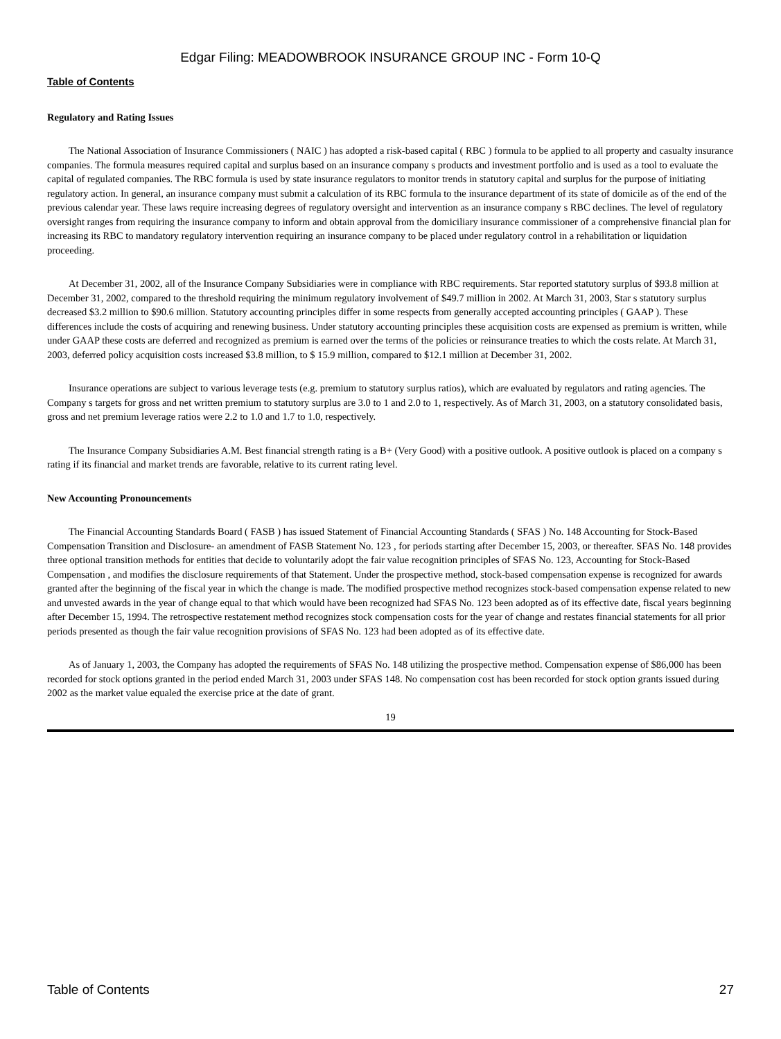Edgar Filing: MEADOWBROOK INSURANCE GROUP INC - Form 10-Q
Table of Contents
Regulatory and Rating Issues
The National Association of Insurance Commissioners ( NAIC ) has adopted a risk-based capital ( RBC ) formula to be applied to all property and casualty insurance companies. The formula measures required capital and surplus based on an insurance company s products and investment portfolio and is used as a tool to evaluate the capital of regulated companies. The RBC formula is used by state insurance regulators to monitor trends in statutory capital and surplus for the purpose of initiating regulatory action. In general, an insurance company must submit a calculation of its RBC formula to the insurance department of its state of domicile as of the end of the previous calendar year. These laws require increasing degrees of regulatory oversight and intervention as an insurance company s RBC declines. The level of regulatory oversight ranges from requiring the insurance company to inform and obtain approval from the domiciliary insurance commissioner of a comprehensive financial plan for increasing its RBC to mandatory regulatory intervention requiring an insurance company to be placed under regulatory control in a rehabilitation or liquidation proceeding.
At December 31, 2002, all of the Insurance Company Subsidiaries were in compliance with RBC requirements. Star reported statutory surplus of $93.8 million at December 31, 2002, compared to the threshold requiring the minimum regulatory involvement of $49.7 million in 2002. At March 31, 2003, Star s statutory surplus decreased $3.2 million to $90.6 million. Statutory accounting principles differ in some respects from generally accepted accounting principles ( GAAP ). These differences include the costs of acquiring and renewing business. Under statutory accounting principles these acquisition costs are expensed as premium is written, while under GAAP these costs are deferred and recognized as premium is earned over the terms of the policies or reinsurance treaties to which the costs relate. At March 31, 2003, deferred policy acquisition costs increased $3.8 million, to $ 15.9 million, compared to $12.1 million at December 31, 2002.
Insurance operations are subject to various leverage tests (e.g. premium to statutory surplus ratios), which are evaluated by regulators and rating agencies. The Company s targets for gross and net written premium to statutory surplus are 3.0 to 1 and 2.0 to 1, respectively. As of March 31, 2003, on a statutory consolidated basis, gross and net premium leverage ratios were 2.2 to 1.0 and 1.7 to 1.0, respectively.
The Insurance Company Subsidiaries A.M. Best financial strength rating is a B+ (Very Good) with a positive outlook. A positive outlook is placed on a company s rating if its financial and market trends are favorable, relative to its current rating level.
New Accounting Pronouncements
The Financial Accounting Standards Board ( FASB ) has issued Statement of Financial Accounting Standards ( SFAS ) No. 148 Accounting for Stock-Based Compensation Transition and Disclosure- an amendment of FASB Statement No. 123 , for periods starting after December 15, 2003, or thereafter. SFAS No. 148 provides three optional transition methods for entities that decide to voluntarily adopt the fair value recognition principles of SFAS No. 123, Accounting for Stock-Based Compensation , and modifies the disclosure requirements of that Statement. Under the prospective method, stock-based compensation expense is recognized for awards granted after the beginning of the fiscal year in which the change is made. The modified prospective method recognizes stock-based compensation expense related to new and unvested awards in the year of change equal to that which would have been recognized had SFAS No. 123 been adopted as of its effective date, fiscal years beginning after December 15, 1994. The retrospective restatement method recognizes stock compensation costs for the year of change and restates financial statements for all prior periods presented as though the fair value recognition provisions of SFAS No. 123 had been adopted as of its effective date.
As of January 1, 2003, the Company has adopted the requirements of SFAS No. 148 utilizing the prospective method. Compensation expense of $86,000 has been recorded for stock options granted in the period ended March 31, 2003 under SFAS 148. No compensation cost has been recorded for stock option grants issued during 2002 as the market value equaled the exercise price at the date of grant.
19
Table of Contents 27